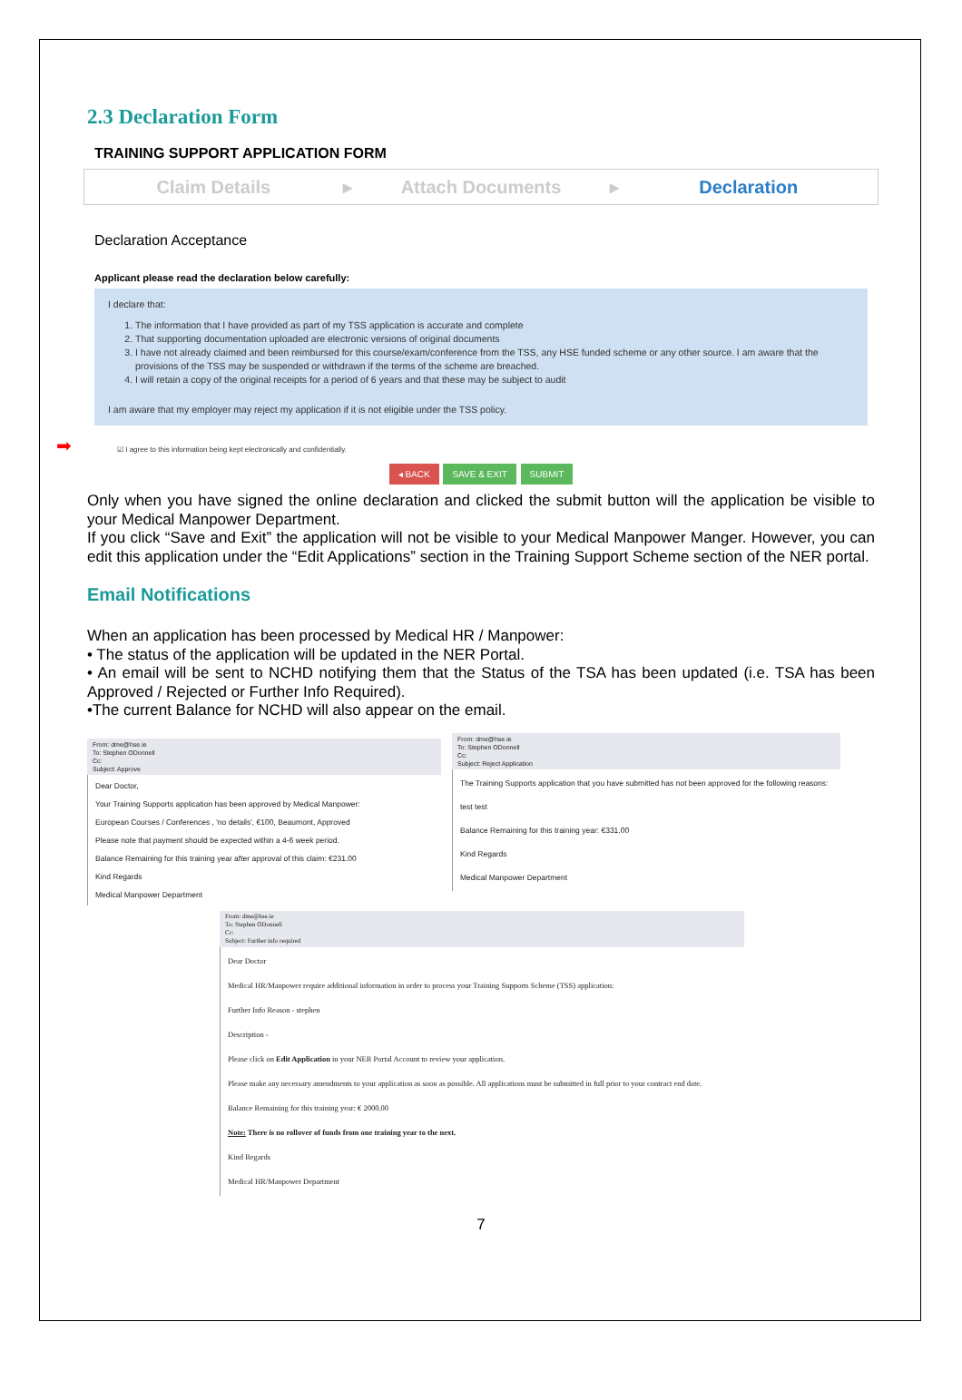2.3 Declaration Form
TRAINING SUPPORT APPLICATION FORM
Claim Details ▸ Attach Documents ▸ Declaration
Declaration Acceptance
Applicant please read the declaration below carefully:
I declare that:
1. The information that I have provided as part of my TSS application is accurate and complete
2. That supporting documentation uploaded are electronic versions of original documents
3. I have not already claimed and been reimbursed for this course/exam/conference from the TSS, any HSE funded scheme or any other source. I am aware that the provisions of the TSS may be suspended or withdrawn if the terms of the scheme are breached.
4. I will retain a copy of the original receipts for a period of 6 years and that these may be subject to audit
I am aware that my employer may reject my application if it is not eligible under the TSS policy.
➡ ☑ I agree to this information being kept electronically and confidentially.
◂ BACK SAVE & EXIT SUBMIT
Only when you have signed the online declaration and clicked the submit button will the application be visible to your Medical Manpower Department.
If you click “Save and Exit” the application will not be visible to your Medical Manpower Manger. However, you can edit this application under the “Edit Applications” section in the Training Support Scheme section of the NER portal.
Email Notifications
When an application has been processed by Medical HR / Manpower:
• The status of the application will be updated in the NER Portal.
• An email will be sent to NCHD notifying them that the Status of the TSA has been updated (i.e. TSA has been Approved / Rejected or Further Info Required).
•The current Balance for NCHD will also appear on the email.
From: dme@hse.ie
To: Stephen ODonnell
Cc:
Subject: Approve
Dear Doctor,
Your Training Supports application has been approved by Medical Manpower:
European Courses / Conferences , 'no details', €100, Beaumont, Approved
Please note that payment should be expected within a 4-6 week period.
Balance Remaining for this training year after approval of this claim: €231.00
Kind Regards
Medical Manpower Department
From: dme@hse.ie
To: Stephen ODonnell
Cc:
Subject: Reject Application
The Training Supports application that you have submitted has not been approved for the following reasons:
test test
Balance Remaining for this training year: €331.00
Kind Regards
Medical Manpower Department
From: dme@hse.ie
To: Stephen ODonnell
Cc:
Subject: Further info required
Dear Doctor
Medical HR/Manpower require additional information in order to process your Training Supports Scheme (TSS) application:
Further Info Reason - stephen
Description -
Please click on Edit Application in your NER Portal Account to review your application.
Please make any necessary amendments to your application as soon as possible. All applications must be submitted in full prior to your contract end date.
Balance Remaining for this training year: € 2000.00
Note: There is no rollover of funds from one training year to the next.
Kind Regards
Medical HR/Manpower Department
7